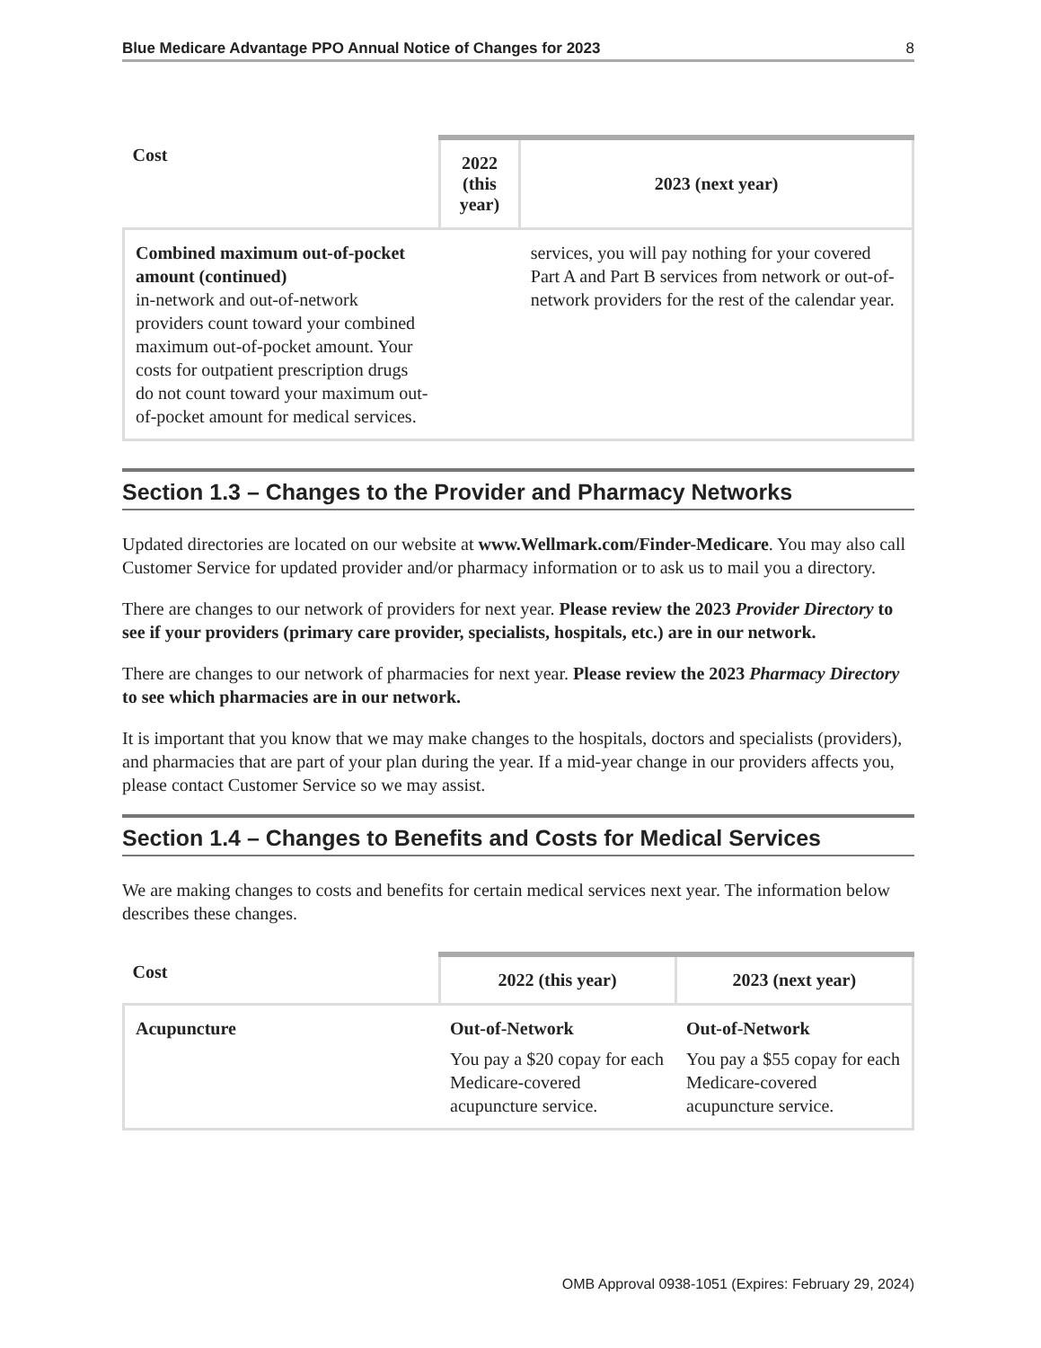Blue Medicare Advantage PPO Annual Notice of Changes for 2023 8
| Cost | 2022 (this year) | 2023 (next year) |
| --- | --- | --- |
| Combined maximum out-of-pocket amount (continued) in-network and out-of-network providers count toward your combined maximum out-of-pocket amount. Your costs for outpatient prescription drugs do not count toward your maximum out-of-pocket amount for medical services. | | services, you will pay nothing for your covered Part A and Part B services from network or out-of-network providers for the rest of the calendar year. |
Section 1.3 – Changes to the Provider and Pharmacy Networks
Updated directories are located on our website at www.Wellmark.com/Finder-Medicare. You may also call Customer Service for updated provider and/or pharmacy information or to ask us to mail you a directory.
There are changes to our network of providers for next year. Please review the 2023 Provider Directory to see if your providers (primary care provider, specialists, hospitals, etc.) are in our network.
There are changes to our network of pharmacies for next year. Please review the 2023 Pharmacy Directory to see which pharmacies are in our network.
It is important that you know that we may make changes to the hospitals, doctors and specialists (providers), and pharmacies that are part of your plan during the year. If a mid-year change in our providers affects you, please contact Customer Service so we may assist.
Section 1.4 – Changes to Benefits and Costs for Medical Services
We are making changes to costs and benefits for certain medical services next year. The information below describes these changes.
| Cost | 2022 (this year) | 2023 (next year) |
| --- | --- | --- |
| Acupuncture | Out-of-Network You pay a $20 copay for each Medicare-covered acupuncture service. | Out-of-Network You pay a $55 copay for each Medicare-covered acupuncture service. |
OMB Approval 0938-1051 (Expires: February 29, 2024)